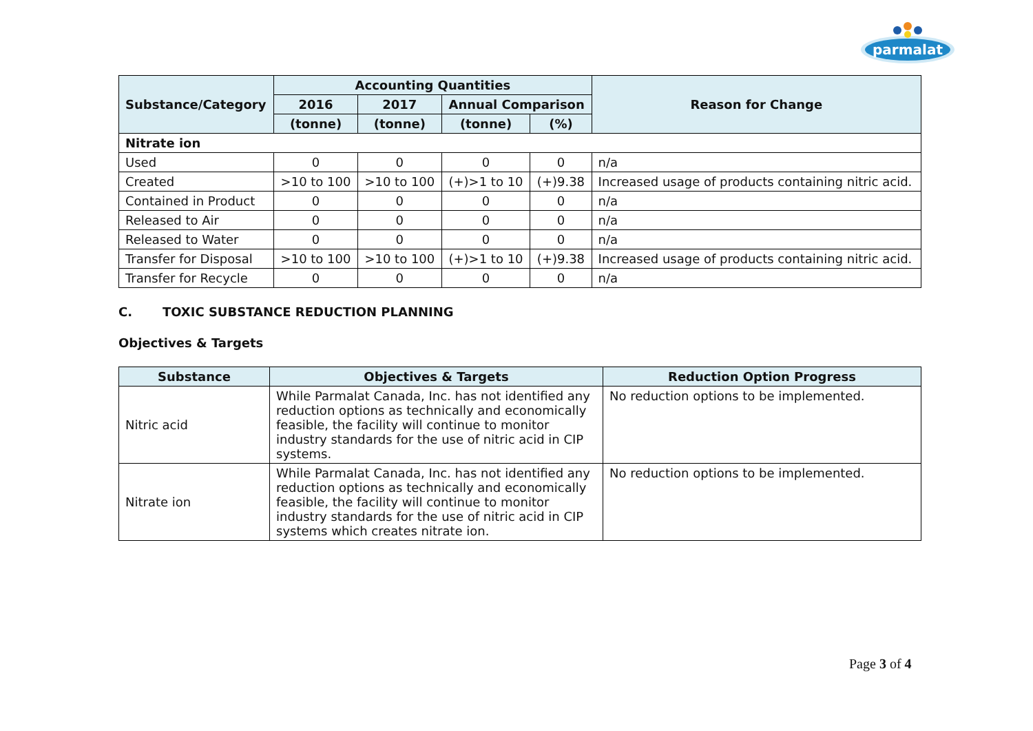parmalat
| Substance/Category | Accounting Quantities | | | | Reason for Change |
| --- | --- | --- | --- | --- | --- |
| | 2016 | 2017 | Annual Comparison | | |
| | (tonne) | (tonne) | (tonne) | (%) | |
| Nitrate ion | | | | | |
| Used | 0 | 0 | 0 | 0 | n/a |
| Created | >10 to 100 | >10 to 100 | (+)>1 to 10 | (+)9.38 | Increased usage of products containing nitric acid. |
| Contained in Product | 0 | 0 | 0 | 0 | n/a |
| Released to Air | 0 | 0 | 0 | 0 | n/a |
| Released to Water | 0 | 0 | 0 | 0 | n/a |
| Transfer for Disposal | >10 to 100 | >10 to 100 | (+)>1 to 10 | (+)9.38 | Increased usage of products containing nitric acid. |
| Transfer for Recycle | 0 | 0 | 0 | 0 | n/a |
C. TOXIC SUBSTANCE REDUCTION PLANNING
Objectives & Targets
| Substance | Objectives & Targets | Reduction Option Progress |
| --- | --- | --- |
| Nitric acid | While Parmalat Canada, Inc. has not identified any reduction options as technically and economically feasible, the facility will continue to monitor industry standards for the use of nitric acid in CIP systems. | No reduction options to be implemented. |
| Nitrate ion | While Parmalat Canada, Inc. has not identified any reduction options as technically and economically feasible, the facility will continue to monitor industry standards for the use of nitric acid in CIP systems which creates nitrate ion. | No reduction options to be implemented. |
Page 3 of 4